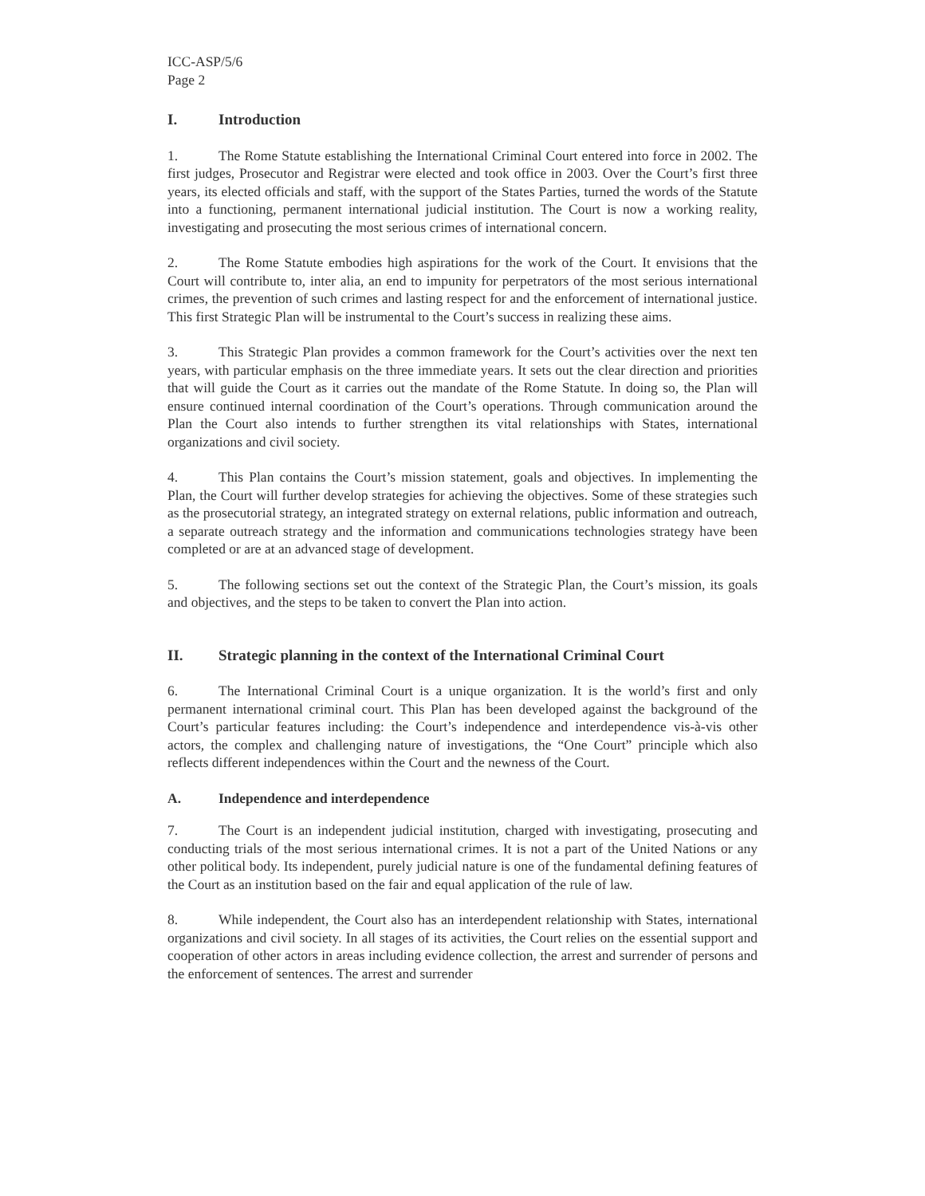ICC-ASP/5/6
Page 2
I. Introduction
1. The Rome Statute establishing the International Criminal Court entered into force in 2002. The first judges, Prosecutor and Registrar were elected and took office in 2003. Over the Court’s first three years, its elected officials and staff, with the support of the States Parties, turned the words of the Statute into a functioning, permanent international judicial institution. The Court is now a working reality, investigating and prosecuting the most serious crimes of international concern.
2. The Rome Statute embodies high aspirations for the work of the Court. It envisions that the Court will contribute to, inter alia, an end to impunity for perpetrators of the most serious international crimes, the prevention of such crimes and lasting respect for and the enforcement of international justice. This first Strategic Plan will be instrumental to the Court’s success in realizing these aims.
3. This Strategic Plan provides a common framework for the Court’s activities over the next ten years, with particular emphasis on the three immediate years. It sets out the clear direction and priorities that will guide the Court as it carries out the mandate of the Rome Statute. In doing so, the Plan will ensure continued internal coordination of the Court’s operations. Through communication around the Plan the Court also intends to further strengthen its vital relationships with States, international organizations and civil society.
4. This Plan contains the Court’s mission statement, goals and objectives. In implementing the Plan, the Court will further develop strategies for achieving the objectives. Some of these strategies such as the prosecutorial strategy, an integrated strategy on external relations, public information and outreach, a separate outreach strategy and the information and communications technologies strategy have been completed or are at an advanced stage of development.
5. The following sections set out the context of the Strategic Plan, the Court’s mission, its goals and objectives, and the steps to be taken to convert the Plan into action.
II. Strategic planning in the context of the International Criminal Court
6. The International Criminal Court is a unique organization. It is the world’s first and only permanent international criminal court. This Plan has been developed against the background of the Court’s particular features including: the Court’s independence and interdependence vis-à-vis other actors, the complex and challenging nature of investigations, the “One Court” principle which also reflects different independences within the Court and the newness of the Court.
A. Independence and interdependence
7. The Court is an independent judicial institution, charged with investigating, prosecuting and conducting trials of the most serious international crimes. It is not a part of the United Nations or any other political body. Its independent, purely judicial nature is one of the fundamental defining features of the Court as an institution based on the fair and equal application of the rule of law.
8. While independent, the Court also has an interdependent relationship with States, international organizations and civil society. In all stages of its activities, the Court relies on the essential support and cooperation of other actors in areas including evidence collection, the arrest and surrender of persons and the enforcement of sentences. The arrest and surrender